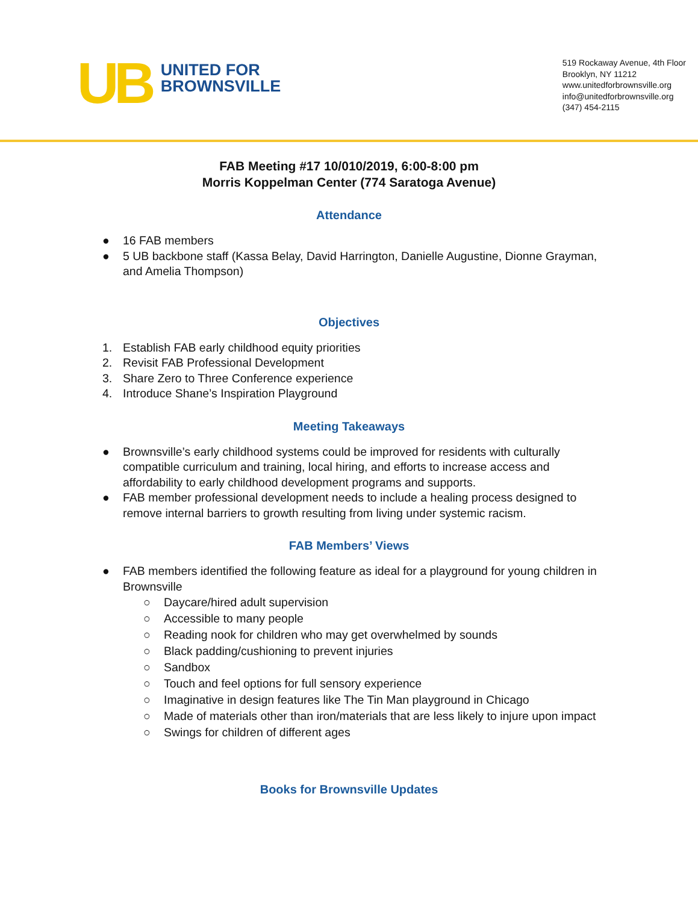UB
UNITED FOR
BROWNSVILLE
519 Rockaway Avenue, 4th Floor
Brooklyn, NY 11212
www.unitedforbrownsville.org
info@unitedforbrownsville.org
(347) 454-2115
FAB Meeting #17 10/010/2019, 6:00-8:00 pm
Morris Koppelman Center (774 Saratoga Avenue)
Attendance
● 16 FAB members
● 5 UB backbone staff (Kassa Belay, David Harrington, Danielle Augustine, Dionne Grayman, and Amelia Thompson)
Objectives
1. Establish FAB early childhood equity priorities
2. Revisit FAB Professional Development
3. Share Zero to Three Conference experience
4. Introduce Shane’s Inspiration Playground
Meeting Takeaways
● Brownsville’s early childhood systems could be improved for residents with culturally compatible curriculum and training, local hiring, and efforts to increase access and affordability to early childhood development programs and supports.
● FAB member professional development needs to include a healing process designed to remove internal barriers to growth resulting from living under systemic racism.
FAB Members’ Views
● FAB members identified the following feature as ideal for a playground for young children in Brownsville
○ Daycare/hired adult supervision
○ Accessible to many people
○ Reading nook for children who may get overwhelmed by sounds
○ Black padding/cushioning to prevent injuries
○ Sandbox
○ Touch and feel options for full sensory experience
○ Imaginative in design features like The Tin Man playground in Chicago
○ Made of materials other than iron/materials that are less likely to injure upon impact
○ Swings for children of different ages
Books for Brownsville Updates